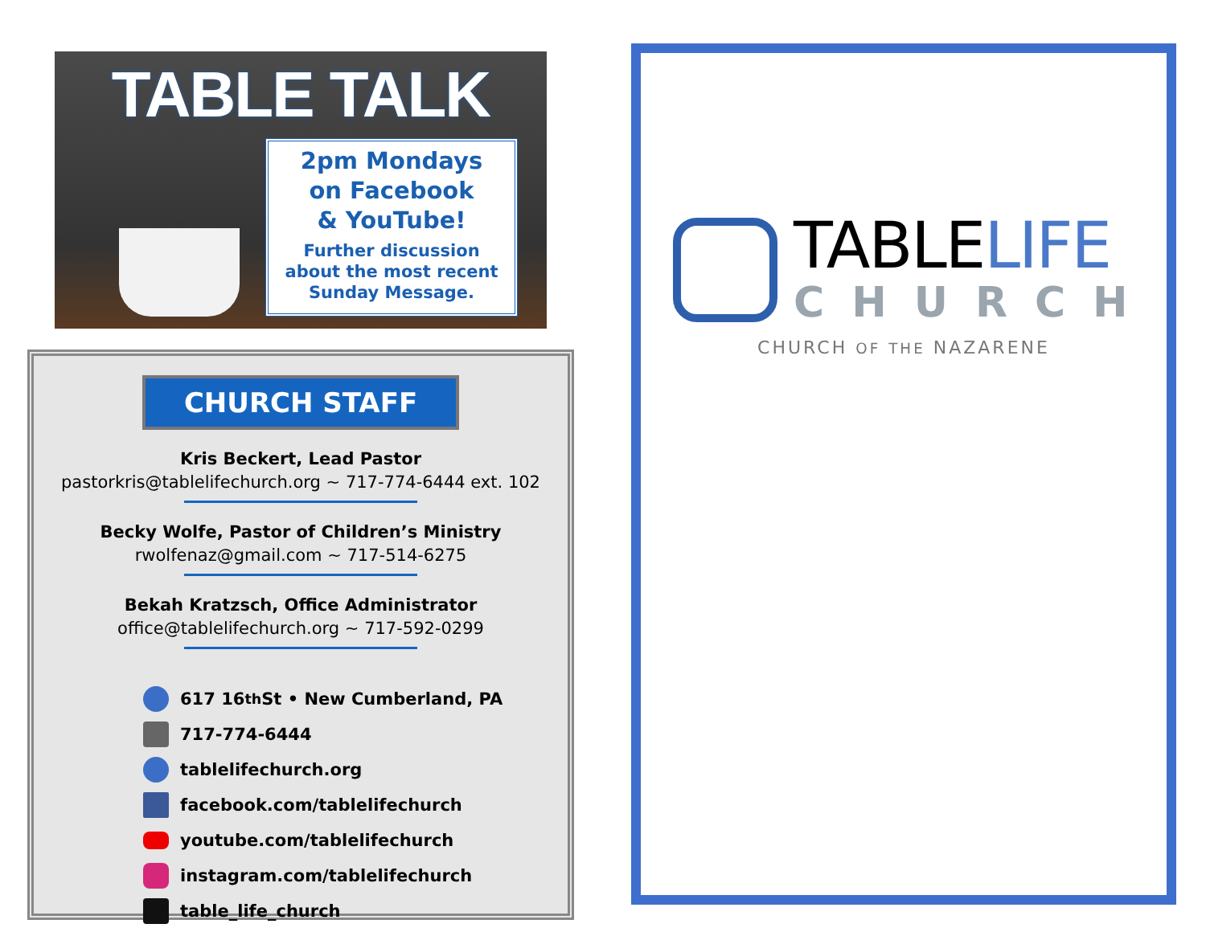TABLE TALK
2pm Mondays
on Facebook
& YouTube!
Further discussion
about the most recent
Sunday Message.
CHURCH STAFF
Kris Beckert, Lead Pastor
pastorkris@tablelifechurch.org ~ 717-774-6444 ext. 102
Becky Wolfe, Pastor of Children’s Ministry
rwolfenaz@gmail.com ~ 717-514-6275
Bekah Kratzsch, Office Administrator
office@tablelifechurch.org ~ 717-592-0299
617 16<sup>th</sup> St • New Cumberland, PA
717-774-6444
tablelifechurch.org
facebook.com/tablelifechurch
youtube.com/tablelifechurch
instagram.com/tablelifechurch
table_life_church
TABLELIFE
CHURCH
CHURCH OF THE NAZARENE